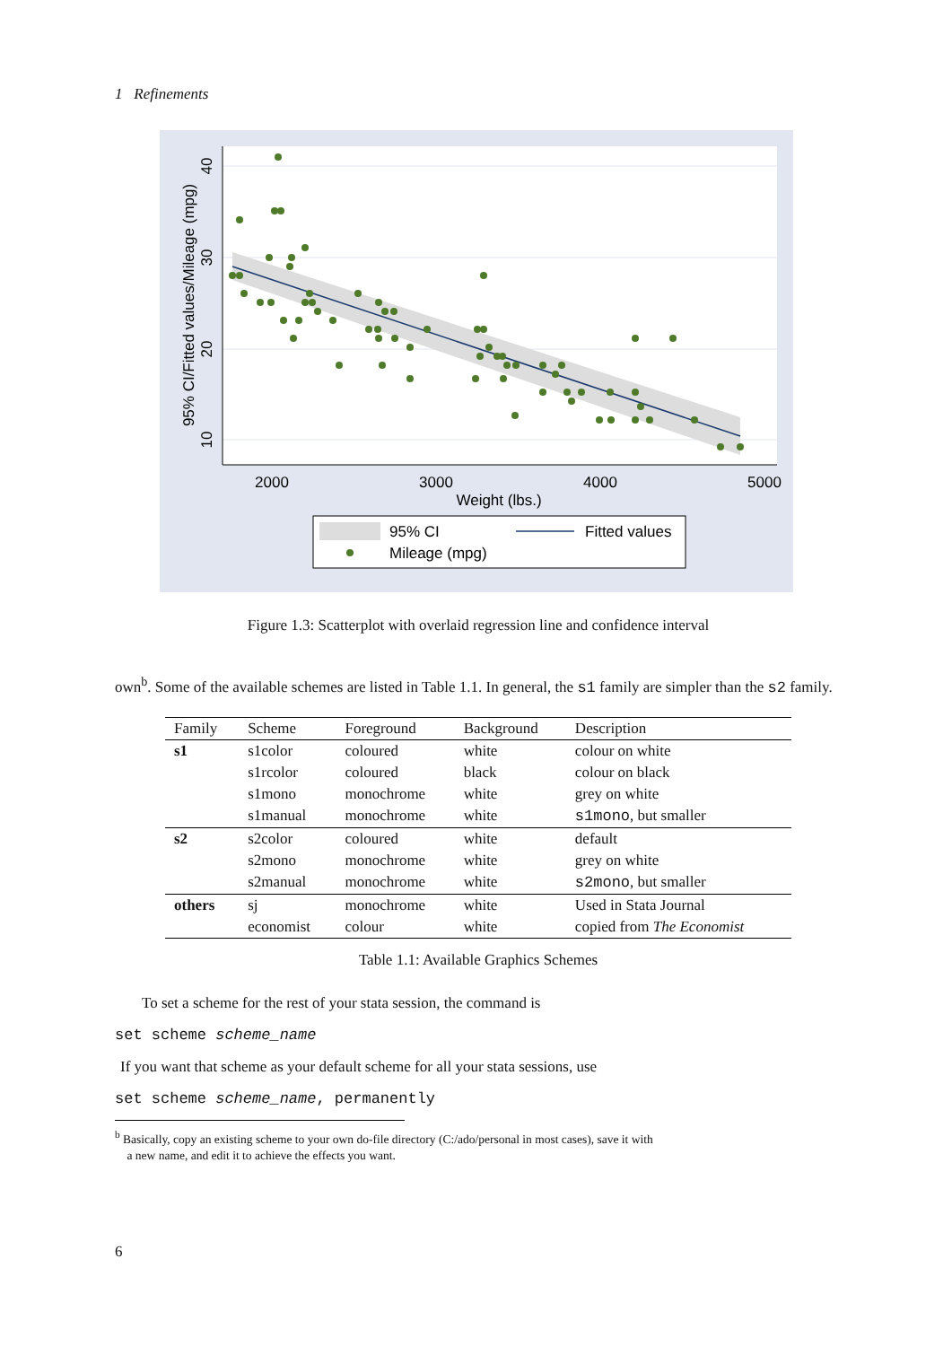1 Refinements
2000
3000
4000
5000
Weight (lbs.)
40
30
20
10
95% CI/Fitted values/Mileage (mpg)
95% CI
Fitted values
Mileage (mpg)
Figure 1.3: Scatterplot with overlaid regression line and confidence interval
own<sup>b</sup>. Some of the available schemes are listed in Table 1.1. In general, the s1 family are simpler than the s2 family.
| Family | Scheme | Foreground | Background | Description |
| --- | --- | --- | --- | --- |
| s1 | s1color | coloured | white | colour on white |
| | s1rcolor | coloured | black | colour on black |
| | s1mono | monochrome | white | grey on white |
| | s1manual | monochrome | white | s1mono , but smaller |
| s2 | s2color | coloured | white | default |
| | s2mono | monochrome | white | grey on white |
| | s2manual | monochrome | white | s2mono , but smaller |
| others | sj | monochrome | white | Used in Stata Journal |
| | economist | colour | white | copied from The Economist |
Table 1.1: Available Graphics Schemes
To set a scheme for the rest of your stata session, the command is
set scheme scheme_name
If you want that scheme as your default scheme for all your stata sessions, use
set scheme scheme_name, permanently
<sup>b</sup> Basically, copy an existing scheme to your own do-file directory (C:/ado/personal in most cases), save it with
a new name, and edit it to achieve the effects you want.
6